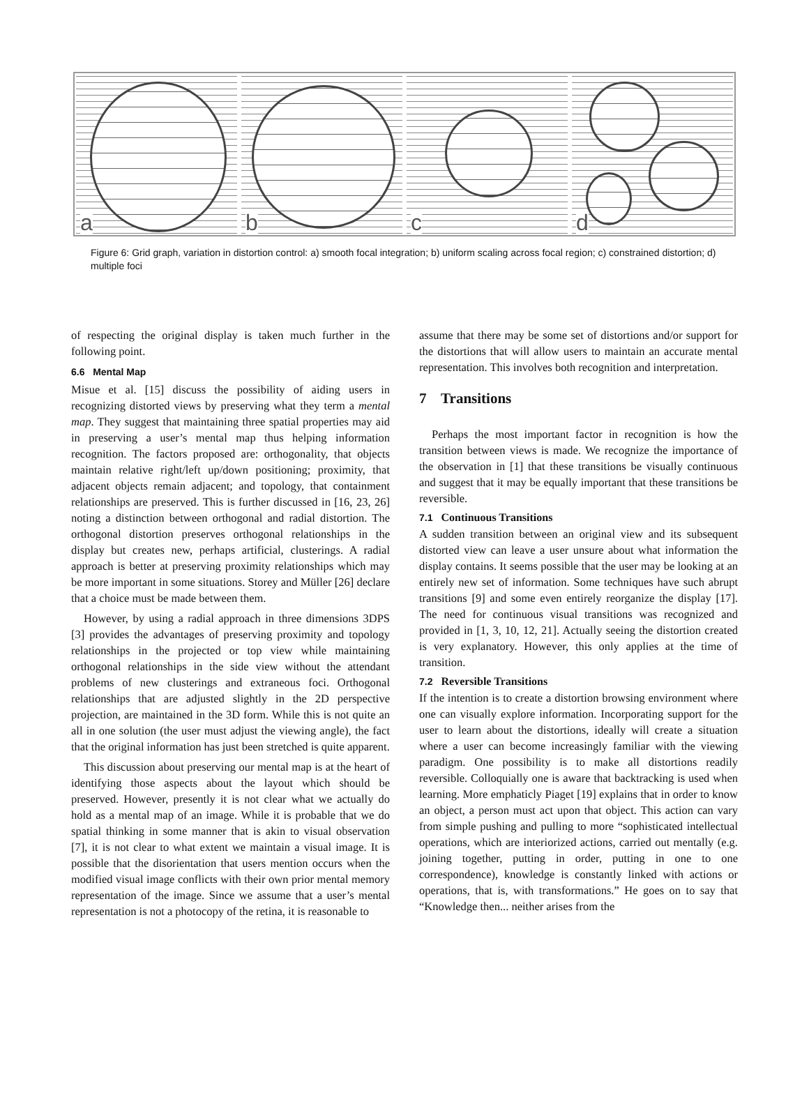a
b
c
d
Figure 6: Grid graph, variation in distortion control: a) smooth focal integration; b) uniform scaling across focal region; c) constrained distortion; d) multiple foci
of respecting the original display is taken much further in the following point.
6.6 Mental Map
Misue et al. [15] discuss the possibility of aiding users in recognizing distorted views by preserving what they term a mental map. They suggest that maintaining three spatial properties may aid in preserving a user’s mental map thus helping information recognition. The factors proposed are: orthogonality, that objects maintain relative right/left up/down positioning; proximity, that adjacent objects remain adjacent; and topology, that containment relationships are preserved. This is further discussed in [16, 23, 26] noting a distinction between orthogonal and radial distortion. The orthogonal distortion preserves orthogonal relationships in the display but creates new, perhaps artificial, clusterings. A radial approach is better at preserving proximity relationships which may be more important in some situations. Storey and Müller [26] declare that a choice must be made between them.
However, by using a radial approach in three dimensions 3DPS [3] provides the advantages of preserving proximity and topology relationships in the projected or top view while maintaining orthogonal relationships in the side view without the attendant problems of new clusterings and extraneous foci. Orthogonal relationships that are adjusted slightly in the 2D perspective projection, are maintained in the 3D form. While this is not quite an all in one solution (the user must adjust the viewing angle), the fact that the original information has just been stretched is quite apparent.
This discussion about preserving our mental map is at the heart of identifying those aspects about the layout which should be preserved. However, presently it is not clear what we actually do hold as a mental map of an image. While it is probable that we do spatial thinking in some manner that is akin to visual observation [7], it is not clear to what extent we maintain a visual image. It is possible that the disorientation that users mention occurs when the modified visual image conflicts with their own prior mental memory representation of the image. Since we assume that a user’s mental representation is not a photocopy of the retina, it is reasonable to
assume that there may be some set of distortions and/or support for the distortions that will allow users to maintain an accurate mental representation. This involves both recognition and interpretation.
7 Transitions
Perhaps the most important factor in recognition is how the transition between views is made. We recognize the importance of the observation in [1] that these transitions be visually continuous and suggest that it may be equally important that these transitions be reversible.
7.1 Continuous Transitions
A sudden transition between an original view and its subsequent distorted view can leave a user unsure about what information the display contains. It seems possible that the user may be looking at an entirely new set of information. Some techniques have such abrupt transitions [9] and some even entirely reorganize the display [17]. The need for continuous visual transitions was recognized and provided in [1, 3, 10, 12, 21]. Actually seeing the distortion created is very explanatory. However, this only applies at the time of transition.
7.2 Reversible Transitions
If the intention is to create a distortion browsing environment where one can visually explore information. Incorporating support for the user to learn about the distortions, ideally will create a situation where a user can become increasingly familiar with the viewing paradigm. One possibility is to make all distortions readily reversible. Colloquially one is aware that backtracking is used when learning. More emphaticly Piaget [19] explains that in order to know an object, a person must act upon that object. This action can vary from simple pushing and pulling to more “sophisticated intellectual operations, which are interiorized actions, carried out mentally (e.g. joining together, putting in order, putting in one to one correspondence), knowledge is constantly linked with actions or operations, that is, with transformations.” He goes on to say that “Knowledge then... neither arises from the